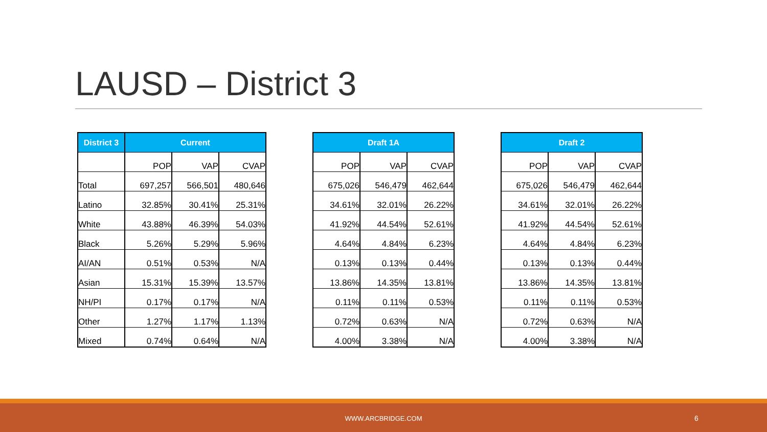LAUSD – District 3
| District 3 | Current | | |
| --- | --- | --- | --- |
| | POP | VAP | CVAP |
| Total | 697,257 | 566,501 | 480,646 |
| Latino | 32.85% | 30.41% | 25.31% |
| White | 43.88% | 46.39% | 54.03% |
| Black | 5.26% | 5.29% | 5.96% |
| AI/AN | 0.51% | 0.53% | N/A |
| Asian | 15.31% | 15.39% | 13.57% |
| NH/PI | 0.17% | 0.17% | N/A |
| Other | 1.27% | 1.17% | 1.13% |
| Mixed | 0.74% | 0.64% | N/A |
| Draft 1A | | |
| --- | --- | --- |
| POP | VAP | CVAP |
| 675,026 | 546,479 | 462,644 |
| 34.61% | 32.01% | 26.22% |
| 41.92% | 44.54% | 52.61% |
| 4.64% | 4.84% | 6.23% |
| 0.13% | 0.13% | 0.44% |
| 13.86% | 14.35% | 13.81% |
| 0.11% | 0.11% | 0.53% |
| 0.72% | 0.63% | N/A |
| 4.00% | 3.38% | N/A |
| Draft 2 | | |
| --- | --- | --- |
| POP | VAP | CVAP |
| 675,026 | 546,479 | 462,644 |
| 34.61% | 32.01% | 26.22% |
| 41.92% | 44.54% | 52.61% |
| 4.64% | 4.84% | 6.23% |
| 0.13% | 0.13% | 0.44% |
| 13.86% | 14.35% | 13.81% |
| 0.11% | 0.11% | 0.53% |
| 0.72% | 0.63% | N/A |
| 4.00% | 3.38% | N/A |
WWW.ARCBRIDGE.COM 6